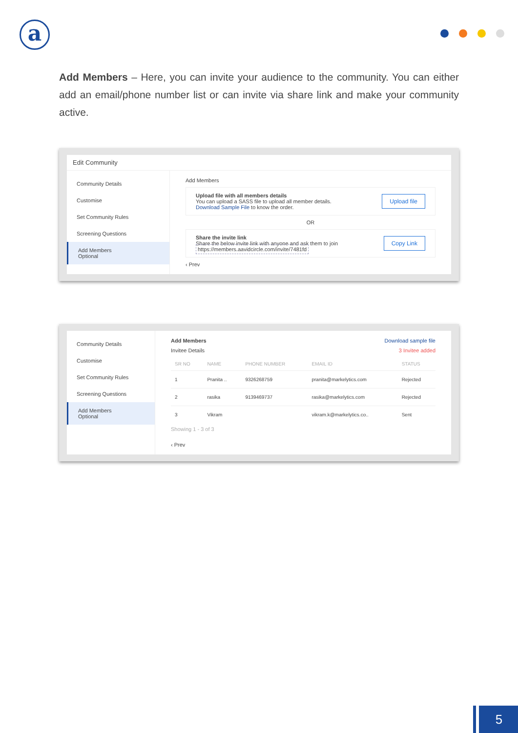a
Add Members – Here, you can invite your audience to the community. You can either add an email/phone number list or can invite via share link and make your community active.
Edit Community
Community Details
Customise
Set Community Rules
Screening Questions
Add Members
Optional
Add Members
Upload file with all members details
You can upload a SASS file to upload all member details.
Download Sample File to know the order.
Upload file
OR
Share the invite link
Share the below invite link with anyone and ask them to join
https://members.aavidcircle.com/invite/7481fd
Copy Link
‹ Prev
Community Details
Customise
Set Community Rules
Screening Questions
Add Members
Optional
Add Members Download sample file
Invitee Details 3 Invitee added
| SR NO | NAME | PHONE NUMBER | EMAIL ID | STATUS |
| --- | --- | --- | --- | --- |
| 1 | Pranita .. | 9326268759 | pranita@markelytics.com | Rejected |
| 2 | rasika | 9139469737 | rasika@markelytics.com | Rejected |
| 3 | Vikram | | vikram.k@markelytics.co.. | Sent |
Showing 1 - 3 of 3
‹ Prev
5